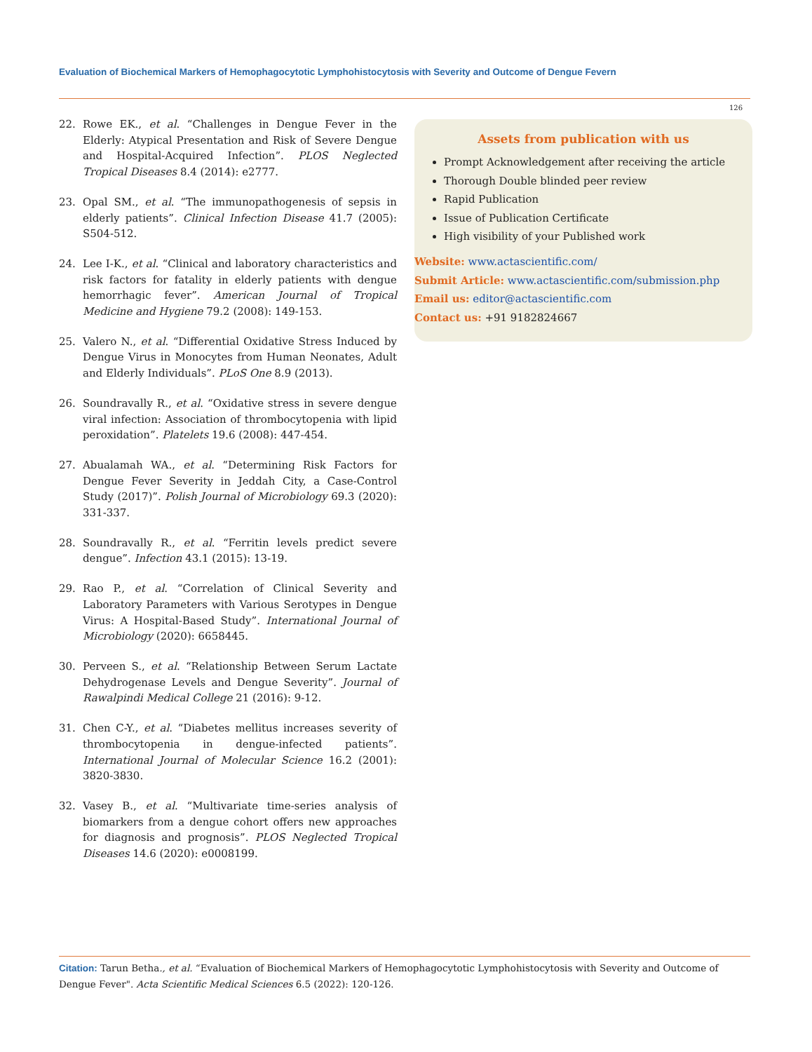Evaluation of Biochemical Markers of Hemophagocytotic Lymphohistocytosis with Severity and Outcome of Dengue Fevern
126
22. Rowe EK., et al. “Challenges in Dengue Fever in the Elderly: Atypical Presentation and Risk of Severe Dengue and Hospital-Acquired Infection”. PLOS Neglected Tropical Diseases 8.4 (2014): e2777.
23. Opal SM., et al. “The immunopathogenesis of sepsis in elderly patients”. Clinical Infection Disease 41.7 (2005): S504-512.
24. Lee I-K., et al. “Clinical and laboratory characteristics and risk factors for fatality in elderly patients with dengue hemorrhagic fever”. American Journal of Tropical Medicine and Hygiene 79.2 (2008): 149-153.
25. Valero N., et al. “Differential Oxidative Stress Induced by Dengue Virus in Monocytes from Human Neonates, Adult and Elderly Individuals”. PLoS One 8.9 (2013).
26. Soundravally R., et al. “Oxidative stress in severe dengue viral infection: Association of thrombocytopenia with lipid peroxidation”. Platelets 19.6 (2008): 447-454.
27. Abualamah WA., et al. “Determining Risk Factors for Dengue Fever Severity in Jeddah City, a Case-Control Study (2017)”. Polish Journal of Microbiology 69.3 (2020): 331-337.
28. Soundravally R., et al. “Ferritin levels predict severe dengue”. Infection 43.1 (2015): 13-19.
29. Rao P., et al. “Correlation of Clinical Severity and Laboratory Parameters with Various Serotypes in Dengue Virus: A Hospital-Based Study”. International Journal of Microbiology (2020): 6658445.
30. Perveen S., et al. “Relationship Between Serum Lactate Dehydrogenase Levels and Dengue Severity”. Journal of Rawalpindi Medical College 21 (2016): 9-12.
31. Chen C-Y., et al. “Diabetes mellitus increases severity of thrombocytopenia in dengue-infected patients”. International Journal of Molecular Science 16.2 (2001): 3820-3830.
32. Vasey B., et al. “Multivariate time-series analysis of biomarkers from a dengue cohort offers new approaches for diagnosis and prognosis”. PLOS Neglected Tropical Diseases 14.6 (2020): e0008199.
Assets from publication with us
Prompt Acknowledgement after receiving the article
Thorough Double blinded peer review
Rapid Publication
Issue of Publication Certificate
High visibility of your Published work
Website: www.actascientific.com/
Submit Article: www.actascientific.com/submission.php
Email us: editor@actascientific.com
Contact us: +91 9182824667
Citation: Tarun Betha., et al. “Evaluation of Biochemical Markers of Hemophagocytotic Lymphohistocytosis with Severity and Outcome of Dengue Fever". Acta Scientific Medical Sciences 6.5 (2022): 120-126.